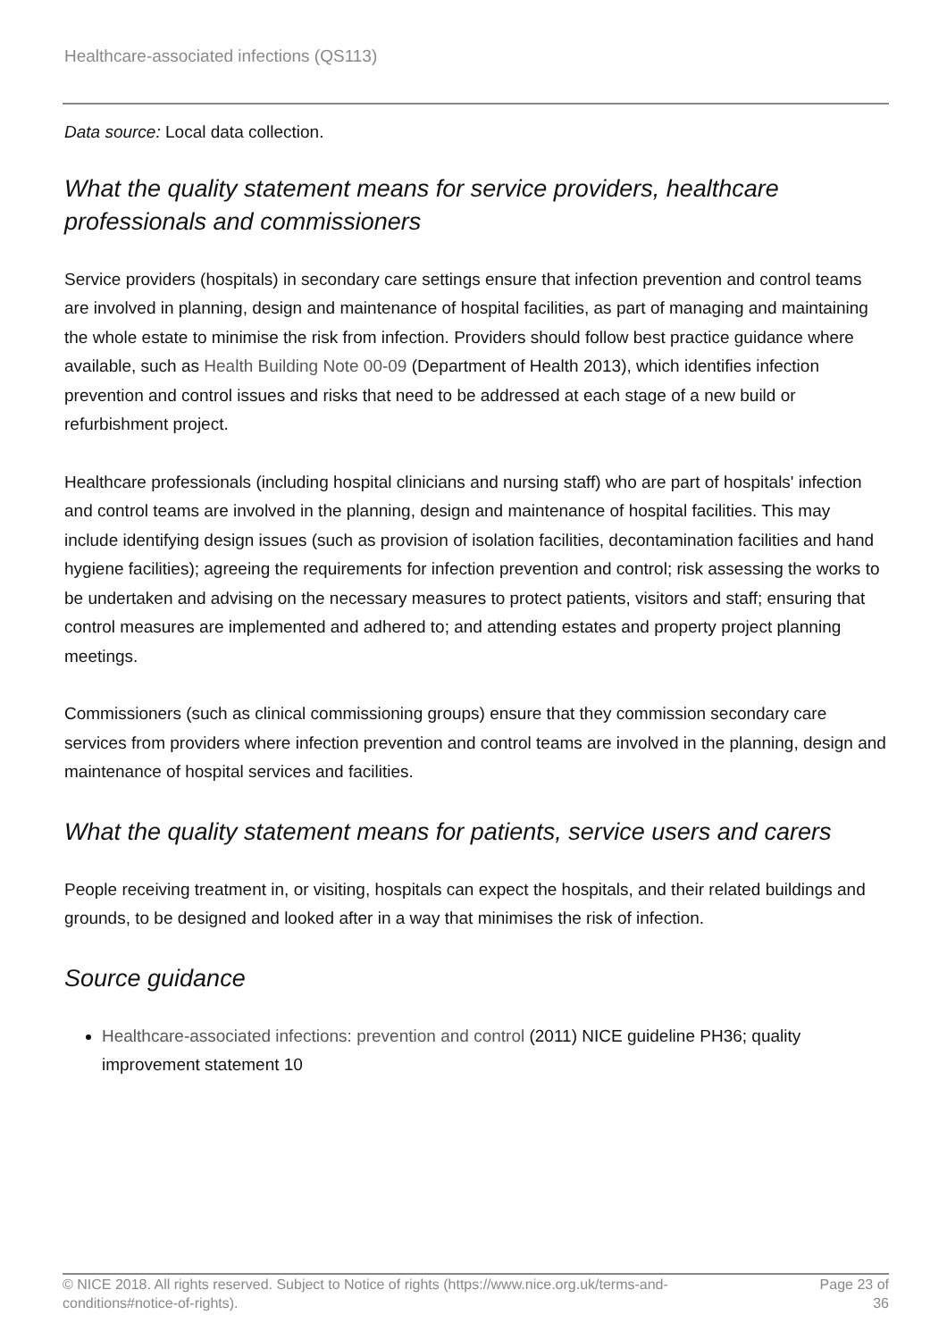Healthcare-associated infections (QS113)
Data source: Local data collection.
What the quality statement means for service providers, healthcare professionals and commissioners
Service providers (hospitals) in secondary care settings ensure that infection prevention and control teams are involved in planning, design and maintenance of hospital facilities, as part of managing and maintaining the whole estate to minimise the risk from infection. Providers should follow best practice guidance where available, such as Health Building Note 00-09 (Department of Health 2013), which identifies infection prevention and control issues and risks that need to be addressed at each stage of a new build or refurbishment project.
Healthcare professionals (including hospital clinicians and nursing staff) who are part of hospitals' infection and control teams are involved in the planning, design and maintenance of hospital facilities. This may include identifying design issues (such as provision of isolation facilities, decontamination facilities and hand hygiene facilities); agreeing the requirements for infection prevention and control; risk assessing the works to be undertaken and advising on the necessary measures to protect patients, visitors and staff; ensuring that control measures are implemented and adhered to; and attending estates and property project planning meetings.
Commissioners (such as clinical commissioning groups) ensure that they commission secondary care services from providers where infection prevention and control teams are involved in the planning, design and maintenance of hospital services and facilities.
What the quality statement means for patients, service users and carers
People receiving treatment in, or visiting, hospitals can expect the hospitals, and their related buildings and grounds, to be designed and looked after in a way that minimises the risk of infection.
Source guidance
Healthcare-associated infections: prevention and control (2011) NICE guideline PH36; quality improvement statement 10
© NICE 2018. All rights reserved. Subject to Notice of rights (https://www.nice.org.uk/terms-and-
conditions#notice-of-rights).
Page 23 of 36